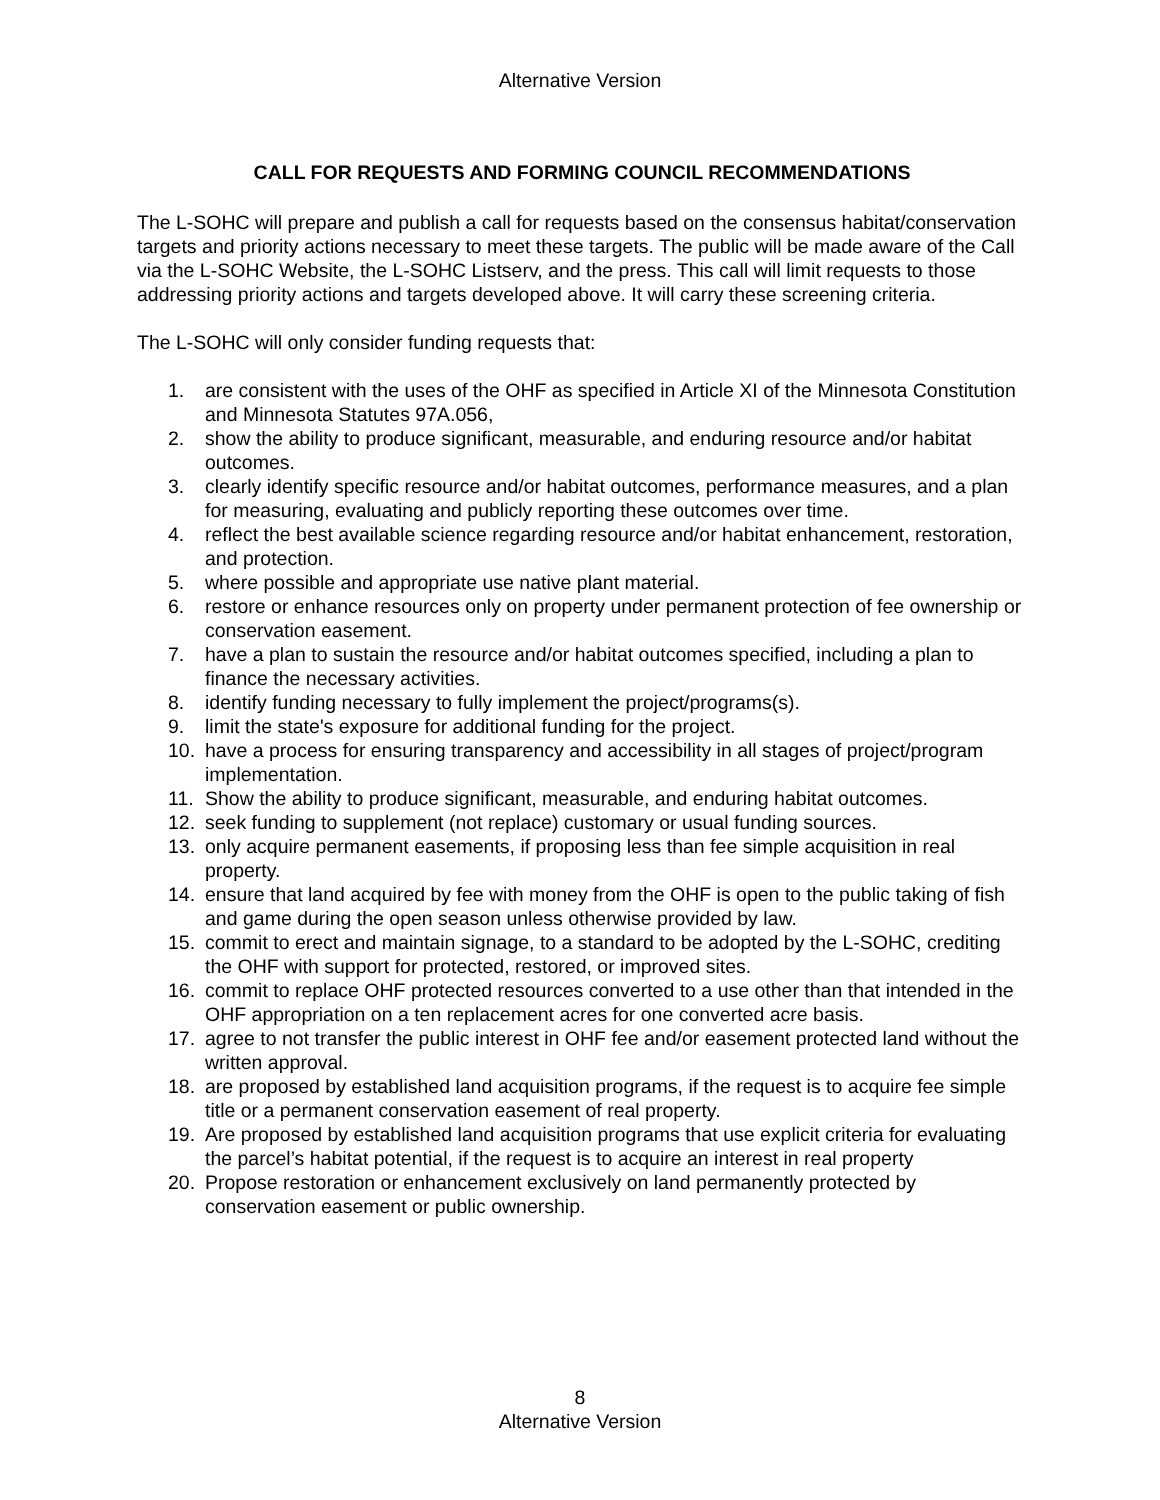Alternative Version
CALL FOR REQUESTS AND FORMING COUNCIL RECOMMENDATIONS
The L-SOHC will prepare and publish a call for requests based on the consensus habitat/conservation targets and priority actions necessary to meet these targets. The public will be made aware of the Call via the L-SOHC Website, the L-SOHC Listserv, and the press. This call will limit requests to those addressing priority actions and targets developed above. It will carry these screening criteria.
The L-SOHC will only consider funding requests that:
1. are consistent with the uses of the OHF as specified in Article XI of the Minnesota Constitution and Minnesota Statutes 97A.056,
2. show the ability to produce significant, measurable, and enduring resource and/or habitat outcomes.
3. clearly identify specific resource and/or habitat outcomes, performance measures, and a plan for measuring, evaluating and publicly reporting these outcomes over time.
4. reflect the best available science regarding resource and/or habitat enhancement, restoration, and protection.
5. where possible and appropriate use native plant material.
6. restore or enhance resources only on property under permanent protection of fee ownership or conservation easement.
7. have a plan to sustain the resource and/or habitat outcomes specified, including a plan to finance the necessary activities.
8. identify funding necessary to fully implement the project/programs(s).
9. limit the state's exposure for additional funding for the project.
10. have a process for ensuring transparency and accessibility in all stages of project/program implementation.
11. Show the ability to produce significant, measurable, and enduring habitat outcomes.
12. seek funding to supplement (not replace) customary or usual funding sources.
13. only acquire permanent easements, if proposing less than fee simple acquisition in real property.
14. ensure that land acquired by fee with money from the OHF is open to the public taking of fish and game during the open season unless otherwise provided by law.
15. commit to erect and maintain signage, to a standard to be adopted by the L-SOHC, crediting the OHF with support for protected, restored, or improved sites.
16. commit to replace OHF protected resources converted to a use other than that intended in the OHF appropriation on a ten replacement acres for one converted acre basis.
17. agree to not transfer the public interest in OHF fee and/or easement protected land without the written approval.
18. are proposed by established land acquisition programs, if the request is to acquire fee simple title or a permanent conservation easement of real property.
19. Are proposed by established land acquisition programs that use explicit criteria for evaluating the parcel’s habitat potential, if the request is to acquire an interest in real property
20. Propose restoration or enhancement exclusively on land permanently protected by conservation easement or public ownership.
8
Alternative Version